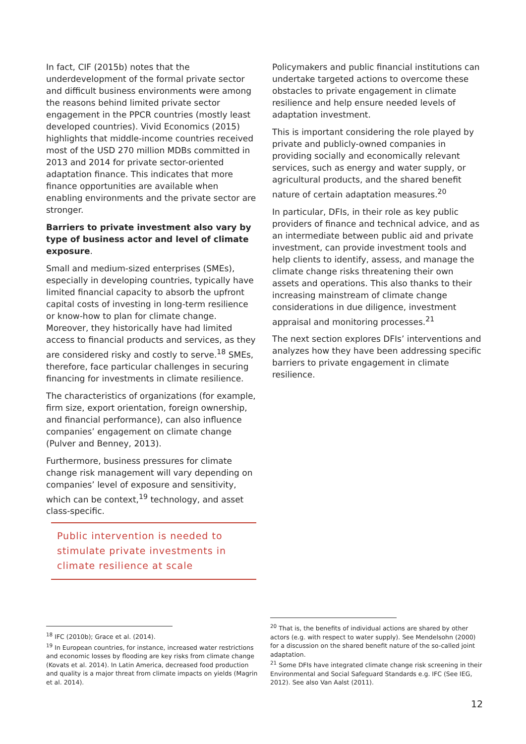In fact, CIF (2015b) notes that the underdevelopment of the formal private sector and difficult business environments were among the reasons behind limited private sector engagement in the PPCR countries (mostly least developed countries). Vivid Economics (2015) highlights that middle-income countries received most of the USD 270 million MDBs committed in 2013 and 2014 for private sector-oriented adaptation finance. This indicates that more finance opportunities are available when enabling environments and the private sector are stronger.
Barriers to private investment also vary by type of business actor and level of climate exposure.
Small and medium-sized enterprises (SMEs), especially in developing countries, typically have limited financial capacity to absorb the upfront capital costs of investing in long-term resilience or know-how to plan for climate change. Moreover, they historically have had limited access to financial products and services, as they are considered risky and costly to serve.<sup>18</sup> SMEs, therefore, face particular challenges in securing financing for investments in climate resilience.
The characteristics of organizations (for example, firm size, export orientation, foreign ownership, and financial performance), can also influence companies’ engagement on climate change (Pulver and Benney, 2013).
Furthermore, business pressures for climate change risk management will vary depending on companies’ level of exposure and sensitivity, which can be context,<sup>19</sup> technology, and asset class-specific.
Public intervention is needed to stimulate private investments in climate resilience at scale
Policymakers and public financial institutions can undertake targeted actions to overcome these obstacles to private engagement in climate resilience and help ensure needed levels of adaptation investment.
This is important considering the role played by private and publicly-owned companies in providing socially and economically relevant services, such as energy and water supply, or agricultural products, and the shared benefit nature of certain adaptation measures.<sup>20</sup>
In particular, DFIs, in their role as key public providers of finance and technical advice, and as an intermediate between public aid and private investment, can provide investment tools and help clients to identify, assess, and manage the climate change risks threatening their own assets and operations. This also thanks to their increasing mainstream of climate change considerations in due diligence, investment appraisal and monitoring processes.<sup>21</sup>
The next section explores DFIs’ interventions and analyzes how they have been addressing specific barriers to private engagement in climate resilience.
<sup>18</sup> IFC (2010b); Grace et al. (2014).
<sup>19</sup> In European countries, for instance, increased water restrictions and economic losses by flooding are key risks from climate change (Kovats et al. 2014). In Latin America, decreased food production and quality is a major threat from climate impacts on yields (Magrin et al. 2014).
<sup>20</sup> That is, the benefits of individual actions are shared by other actors (e.g. with respect to water supply). See Mendelsohn (2000) for a discussion on the shared benefit nature of the so-called joint adaptation.
<sup>21</sup> Some DFIs have integrated climate change risk screening in their Environmental and Social Safeguard Standards e.g. IFC (See IEG, 2012). See also Van Aalst (2011).
12